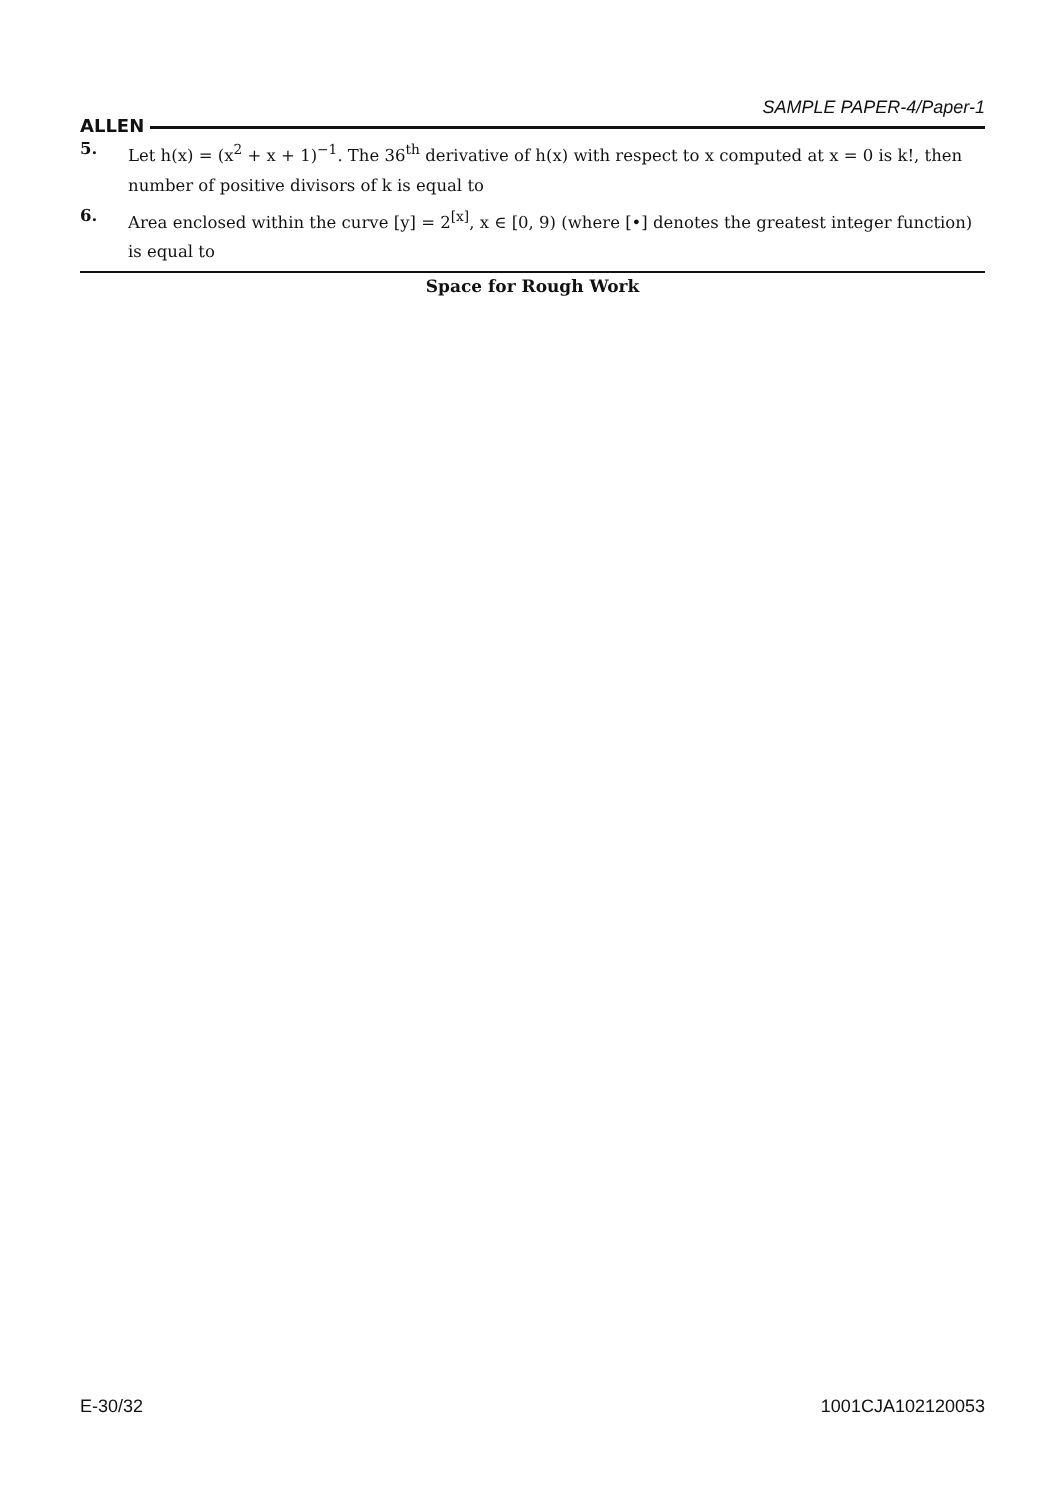ALLEN SAMPLE PAPER-4/Paper-1
5. Let h(x) = (x<sup>2</sup> + x + 1)<sup>−1</sup>. The 36<sup>th</sup> derivative of h(x) with respect to x computed at x = 0 is k!, then number of positive divisors of k is equal to
6. Area enclosed within the curve [y] = 2<sup>[x]</sup>, x ∈ [0, 9) (where [•] denotes the greatest integer function) is equal to
Space for Rough Work
E-30/32 1001CJA102120053